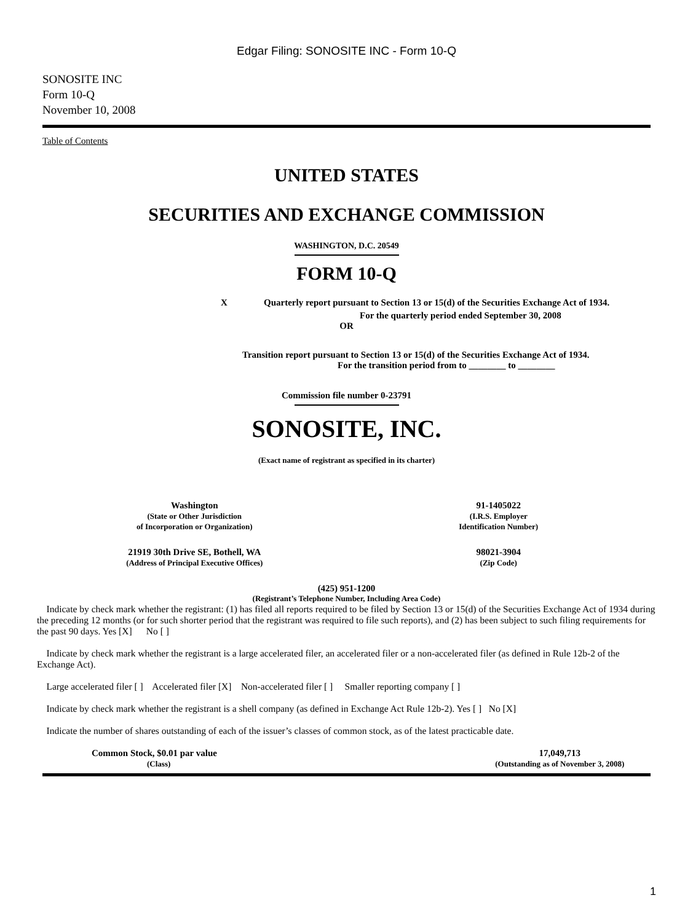Edgar Filing: SONOSITE INC - Form 10-Q
SONOSITE INC
Form 10-Q
November 10, 2008
Table of Contents
UNITED STATES
SECURITIES AND EXCHANGE COMMISSION
WASHINGTON, D.C. 20549
FORM 10-Q
X Quarterly report pursuant to Section 13 or 15(d) of the Securities Exchange Act of 1934.
For the quarterly period ended September 30, 2008
OR
Transition report pursuant to Section 13 or 15(d) of the Securities Exchange Act of 1934.
For the transition period from to ________ to ________
Commission file number 0-23791
SONOSITE, INC.
(Exact name of registrant as specified in its charter)
| Washington (State or Other Jurisdiction of Incorporation or Organization) | 91-1405022 (I.R.S. Employer Identification Number) |
| 21919 30th Drive SE, Bothell, WA (Address of Principal Executive Offices) | 98021-3904 (Zip Code) |
(425) 951-1200
(Registrant’s Telephone Number, Including Area Code)
Indicate by check mark whether the registrant: (1) has filed all reports required to be filed by Section 13 or 15(d) of the Securities Exchange Act of 1934 during the preceding 12 months (or for such shorter period that the registrant was required to file such reports), and (2) has been subject to such filing requirements for the past 90 days. Yes [X] No [ ]
Indicate by check mark whether the registrant is a large accelerated filer, an accelerated filer or a non-accelerated filer (as defined in Rule 12b-2 of the Exchange Act).
Large accelerated filer [ ] Accelerated filer [X] Non-accelerated filer [ ] Smaller reporting company [ ]
Indicate by check mark whether the registrant is a shell company (as defined in Exchange Act Rule 12b-2). Yes [ ] No [X]
Indicate the number of shares outstanding of each of the issuer’s classes of common stock, as of the latest practicable date.
| Common Stock, $0.01 par value (Class) | 17,049,713 (Outstanding as of November 3, 2008) |
1